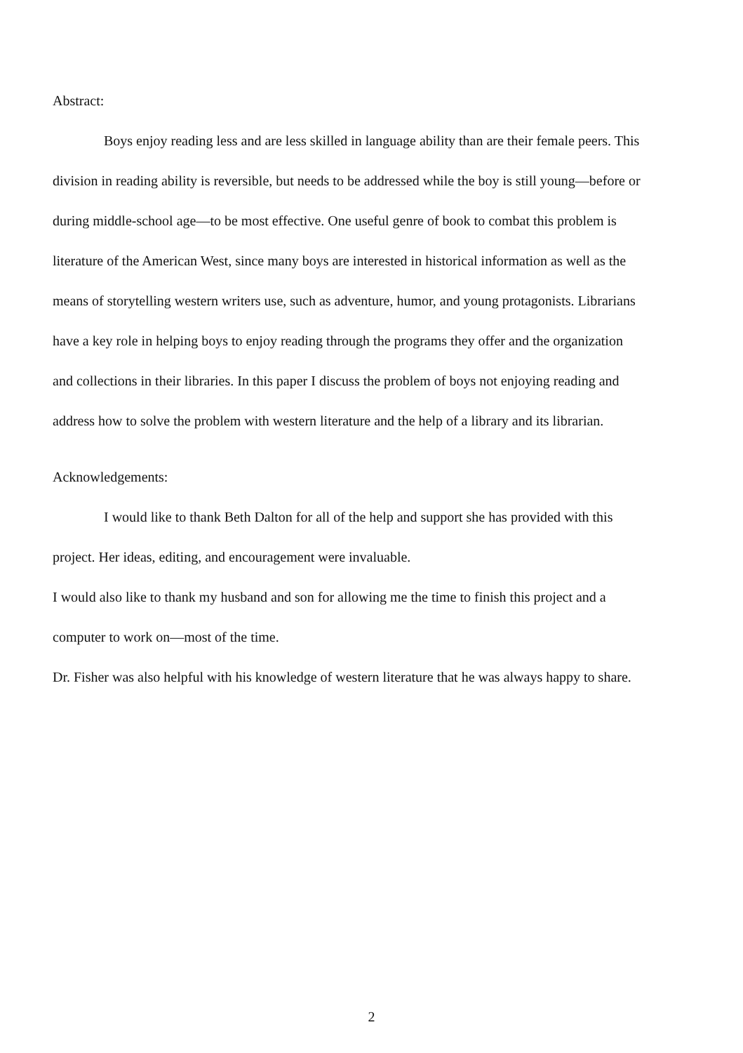Abstract:
Boys enjoy reading less and are less skilled in language ability than are their female peers. This division in reading ability is reversible, but needs to be addressed while the boy is still young—before or during middle-school age—to be most effective. One useful genre of book to combat this problem is literature of the American West, since many boys are interested in historical information as well as the means of storytelling western writers use, such as adventure, humor, and young protagonists. Librarians have a key role in helping boys to enjoy reading through the programs they offer and the organization and collections in their libraries. In this paper I discuss the problem of boys not enjoying reading and address how to solve the problem with western literature and the help of a library and its librarian.
Acknowledgements:
I would like to thank Beth Dalton for all of the help and support she has provided with this project. Her ideas, editing, and encouragement were invaluable.
I would also like to thank my husband and son for allowing me the time to finish this project and a computer to work on—most of the time.
Dr. Fisher was also helpful with his knowledge of western literature that he was always happy to share.
2